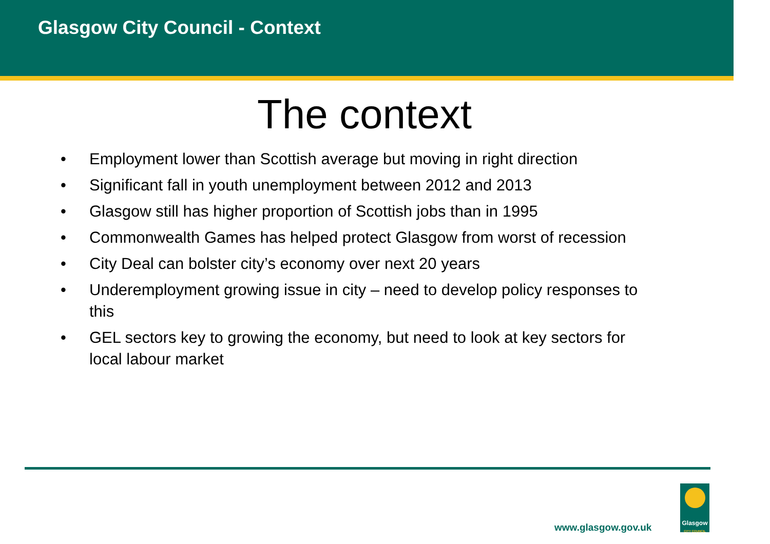Glasgow City Council - Context
The context
• Employment lower than Scottish average but moving in right direction
• Significant fall in youth unemployment between 2012 and 2013
• Glasgow still has higher proportion of Scottish jobs than in 1995
• Commonwealth Games has helped protect Glasgow from worst of recession
• City Deal can bolster city’s economy over next 20 years
• Underemployment growing issue in city – need to develop policy responses to this
• GEL sectors key to growing the economy, but need to look at key sectors for local labour market
www.glasgow.gov.uk
Glasgow
CITY COUNCIL